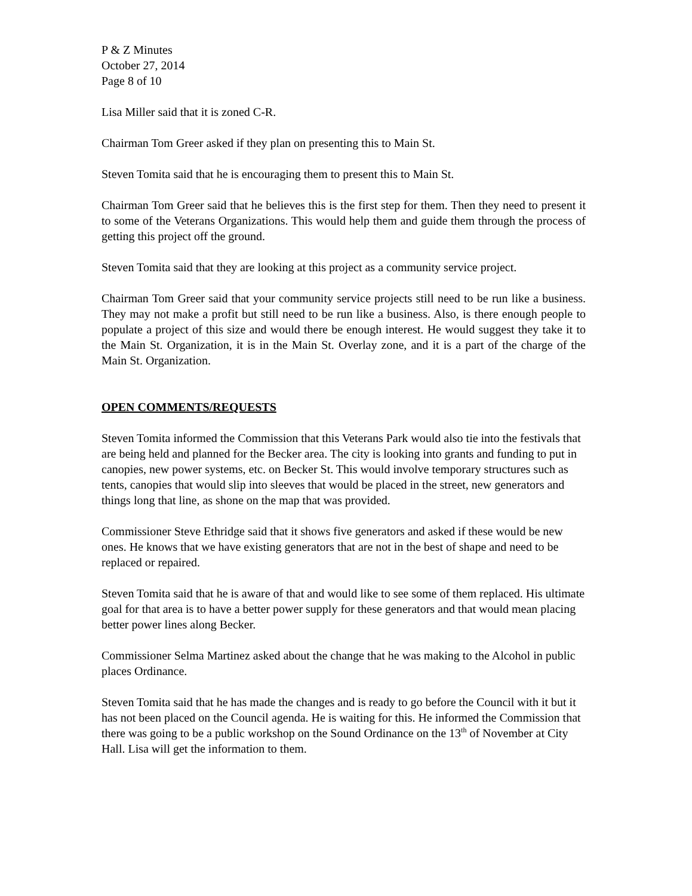P & Z Minutes
October 27, 2014
Page 8 of 10
Lisa Miller said that it is zoned C-R.
Chairman Tom Greer asked if they plan on presenting this to Main St.
Steven Tomita said that he is encouraging them to present this to Main St.
Chairman Tom Greer said that he believes this is the first step for them. Then they need to present it to some of the Veterans Organizations. This would help them and guide them through the process of getting this project off the ground.
Steven Tomita said that they are looking at this project as a community service project.
Chairman Tom Greer said that your community service projects still need to be run like a business. They may not make a profit but still need to be run like a business. Also, is there enough people to populate a project of this size and would there be enough interest. He would suggest they take it to the Main St. Organization, it is in the Main St. Overlay zone, and it is a part of the charge of the Main St. Organization.
OPEN COMMENTS/REQUESTS
Steven Tomita informed the Commission that this Veterans Park would also tie into the festivals that are being held and planned for the Becker area. The city is looking into grants and funding to put in canopies, new power systems, etc. on Becker St. This would involve temporary structures such as tents, canopies that would slip into sleeves that would be placed in the street, new generators and things long that line, as shone on the map that was provided.
Commissioner Steve Ethridge said that it shows five generators and asked if these would be new ones. He knows that we have existing generators that are not in the best of shape and need to be replaced or repaired.
Steven Tomita said that he is aware of that and would like to see some of them replaced. His ultimate goal for that area is to have a better power supply for these generators and that would mean placing better power lines along Becker.
Commissioner Selma Martinez asked about the change that he was making to the Alcohol in public places Ordinance.
Steven Tomita said that he has made the changes and is ready to go before the Council with it but it has not been placed on the Council agenda. He is waiting for this. He informed the Commission that there was going to be a public workshop on the Sound Ordinance on the 13<sup>th</sup> of November at City Hall. Lisa will get the information to them.